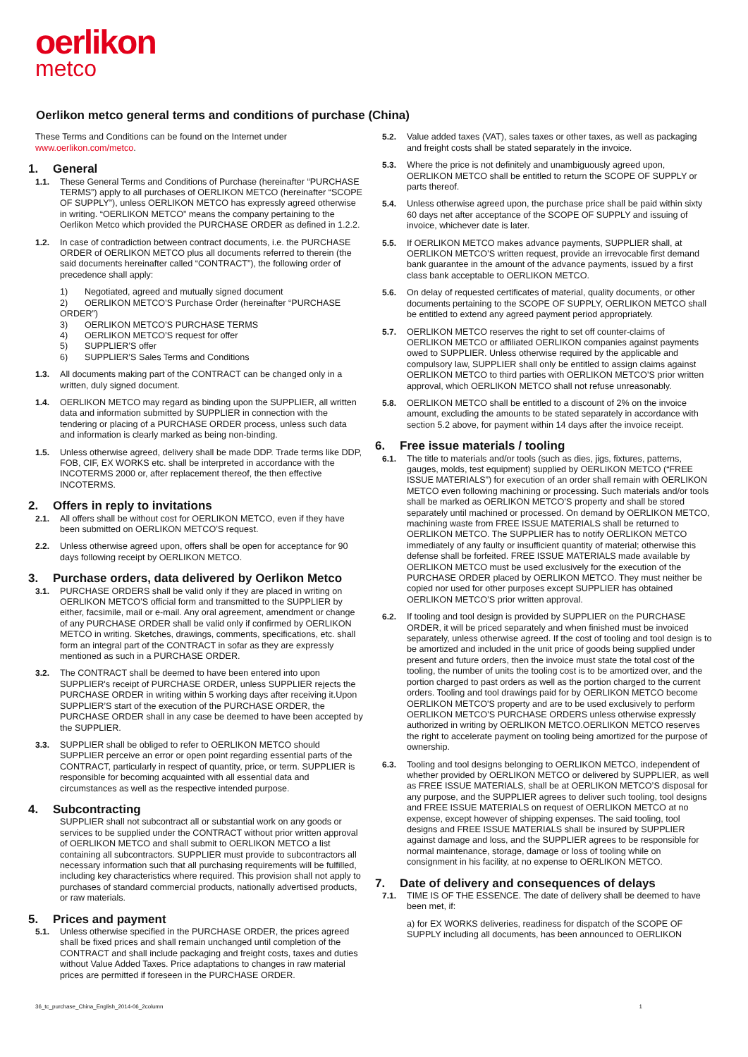oerlikon
metco
Oerlikon metco general terms and conditions of purchase (China)
These Terms and Conditions can be found on the Internet under
www.oerlikon.com/metco.
1. General
1.1. These General Terms and Conditions of Purchase (hereinafter “PURCHASE TERMS”) apply to all purchases of OERLIKON METCO (hereinafter “SCOPE OF SUPPLY”), unless OERLIKON METCO has expressly agreed otherwise in writing. “OERLIKON METCO” means the company pertaining to the Oerlikon Metco which provided the PURCHASE ORDER as defined in 1.2.2.
1.2. In case of contradiction between contract documents, i.e. the PURCHASE ORDER of OERLIKON METCO plus all documents referred to therein (the said documents hereinafter called “CONTRACT”), the following order of precedence shall apply:
1) Negotiated, agreed and mutually signed document
2) OERLIKON METCO’S Purchase Order (hereinafter “PURCHASE ORDER”)
3) OERLIKON METCO’S PURCHASE TERMS
4) OERLIKON METCO’S request for offer
5) SUPPLIER’S offer
6) SUPPLIER’S Sales Terms and Conditions
1.3. All documents making part of the CONTRACT can be changed only in a written, duly signed document.
1.4. OERLIKON METCO may regard as binding upon the SUPPLIER, all written data and information submitted by SUPPLIER in connection with the tendering or placing of a PURCHASE ORDER process, unless such data and information is clearly marked as being non-binding.
1.5. Unless otherwise agreed, delivery shall be made DDP. Trade terms like DDP, FOB, CIF, EX WORKS etc. shall be interpreted in accordance with the INCOTERMS 2000 or, after replacement thereof, the then effective INCOTERMS.
2. Offers in reply to invitations
2.1. All offers shall be without cost for OERLIKON METCO, even if they have been submitted on OERLIKON METCO’S request.
2.2. Unless otherwise agreed upon, offers shall be open for acceptance for 90 days following receipt by OERLIKON METCO.
3. Purchase orders, data delivered by Oerlikon Metco
3.1. PURCHASE ORDERS shall be valid only if they are placed in writing on OERLIKON METCO’S official form and transmitted to the SUPPLIER by either, facsimile, mail or e-mail. Any oral agreement, amendment or change of any PURCHASE ORDER shall be valid only if confirmed by OERLIKON METCO in writing. Sketches, drawings, comments, specifications, etc. shall form an integral part of the CONTRACT in sofar as they are expressly mentioned as such in a PURCHASE ORDER.
3.2. The CONTRACT shall be deemed to have been entered into upon SUPPLIER's receipt of PURCHASE ORDER, unless SUPPLIER rejects the PURCHASE ORDER in writing within 5 working days after receiving it.Upon SUPPLIER’S start of the execution of the PURCHASE ORDER, the PURCHASE ORDER shall in any case be deemed to have been accepted by the SUPPLIER.
3.3. SUPPLIER shall be obliged to refer to OERLIKON METCO should SUPPLIER perceive an error or open point regarding essential parts of the CONTRACT, particularly in respect of quantity, price, or term. SUPPLIER is responsible for becoming acquainted with all essential data and circumstances as well as the respective intended purpose.
4. Subcontracting
SUPPLIER shall not subcontract all or substantial work on any goods or services to be supplied under the CONTRACT without prior written approval of OERLIKON METCO and shall submit to OERLIKON METCO a list containing all subcontractors. SUPPLIER must provide to subcontractors all necessary information such that all purchasing requirements will be fulfilled, including key characteristics where required. This provision shall not apply to purchases of standard commercial products, nationally advertised products, or raw materials.
5. Prices and payment
5.1. Unless otherwise specified in the PURCHASE ORDER, the prices agreed shall be fixed prices and shall remain unchanged until completion of the CONTRACT and shall include packaging and freight costs, taxes and duties without Value Added Taxes. Price adaptations to changes in raw material prices are permitted if foreseen in the PURCHASE ORDER.
5.2. Value added taxes (VAT), sales taxes or other taxes, as well as packaging and freight costs shall be stated separately in the invoice.
5.3. Where the price is not definitely and unambiguously agreed upon, OERLIKON METCO shall be entitled to return the SCOPE OF SUPPLY or parts thereof.
5.4. Unless otherwise agreed upon, the purchase price shall be paid within sixty 60 days net after acceptance of the SCOPE OF SUPPLY and issuing of invoice, whichever date is later.
5.5. If OERLIKON METCO makes advance payments, SUPPLIER shall, at OERLIKON METCO’S written request, provide an irrevocable first demand bank guarantee in the amount of the advance payments, issued by a first class bank acceptable to OERLIKON METCO.
5.6. On delay of requested certificates of material, quality documents, or other documents pertaining to the SCOPE OF SUPPLY, OERLIKON METCO shall be entitled to extend any agreed payment period appropriately.
5.7. OERLIKON METCO reserves the right to set off counter-claims of OERLIKON METCO or affiliated OERLIKON companies against payments owed to SUPPLIER. Unless otherwise required by the applicable and compulsory law, SUPPLIER shall only be entitled to assign claims against OERLIKON METCO to third parties with OERLIKON METCO’S prior written approval, which OERLIKON METCO shall not refuse unreasonably.
5.8. OERLIKON METCO shall be entitled to a discount of 2% on the invoice amount, excluding the amounts to be stated separately in accordance with section 5.2 above, for payment within 14 days after the invoice receipt.
6. Free issue materials / tooling
6.1. The title to materials and/or tools (such as dies, jigs, fixtures, patterns, gauges, molds, test equipment) supplied by OERLIKON METCO (“FREE ISSUE MATERIALS”) for execution of an order shall remain with OERLIKON METCO even following machining or processing. Such materials and/or tools shall be marked as OERLIKON METCO’S property and shall be stored separately until machined or processed. On demand by OERLIKON METCO, machining waste from FREE ISSUE MATERIALS shall be returned to OERLIKON METCO. The SUPPLIER has to notify OERLIKON METCO immediately of any faulty or insufficient quantity of material; otherwise this defense shall be forfeited. FREE ISSUE MATERIALS made available by OERLIKON METCO must be used exclusively for the execution of the PURCHASE ORDER placed by OERLIKON METCO. They must neither be copied nor used for other purposes except SUPPLIER has obtained OERLIKON METCO’S prior written approval.
6.2. If tooling and tool design is provided by SUPPLIER on the PURCHASE ORDER, it will be priced separately and when finished must be invoiced separately, unless otherwise agreed. If the cost of tooling and tool design is to be amortized and included in the unit price of goods being supplied under present and future orders, then the invoice must state the total cost of the tooling, the number of units the tooling cost is to be amortized over, and the portion charged to past orders as well as the portion charged to the current orders. Tooling and tool drawings paid for by OERLIKON METCO become OERLIKON METCO'S property and are to be used exclusively to perform OERLIKON METCO’S PURCHASE ORDERS unless otherwise expressly authorized in writing by OERLIKON METCO.OERLIKON METCO reserves the right to accelerate payment on tooling being amortized for the purpose of ownership.
6.3. Tooling and tool designs belonging to OERLIKON METCO, independent of whether provided by OERLIKON METCO or delivered by SUPPLIER, as well as FREE ISSUE MATERIALS, shall be at OERLIKON METCO’S disposal for any purpose, and the SUPPLIER agrees to deliver such tooling, tool designs and FREE ISSUE MATERIALS on request of OERLIKON METCO at no expense, except however of shipping expenses. The said tooling, tool designs and FREE ISSUE MATERIALS shall be insured by SUPPLIER against damage and loss, and the SUPPLIER agrees to be responsible for normal maintenance, storage, damage or loss of tooling while on consignment in his facility, at no expense to OERLIKON METCO.
7. Date of delivery and consequences of delays
7.1. TIME IS OF THE ESSENCE. The date of delivery shall be deemed to have been met, if:
a) for EX WORKS deliveries, readiness for dispatch of the SCOPE OF SUPPLY including all documents, has been announced to OERLIKON
36_tc_purchase_China_English_2014-06_2column 1